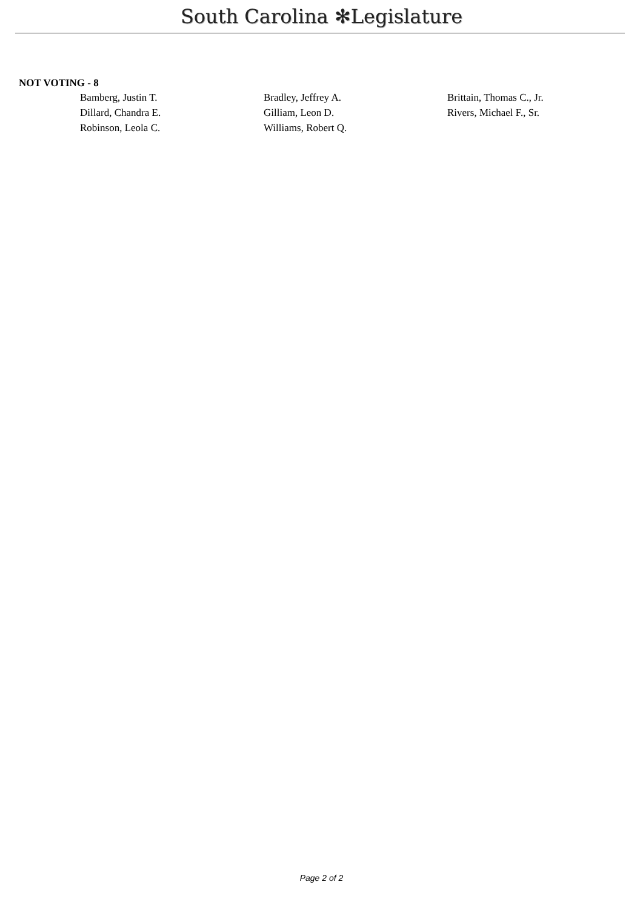South Carolina ✻Legislature
NOT VOTING - 8
| Bamberg, Justin T. | Bradley, Jeffrey A. | Brittain, Thomas C., Jr. |
| Dillard, Chandra E. | Gilliam, Leon D. | Rivers, Michael F., Sr. |
| Robinson, Leola C. | Williams, Robert Q. | |
Page 2 of 2